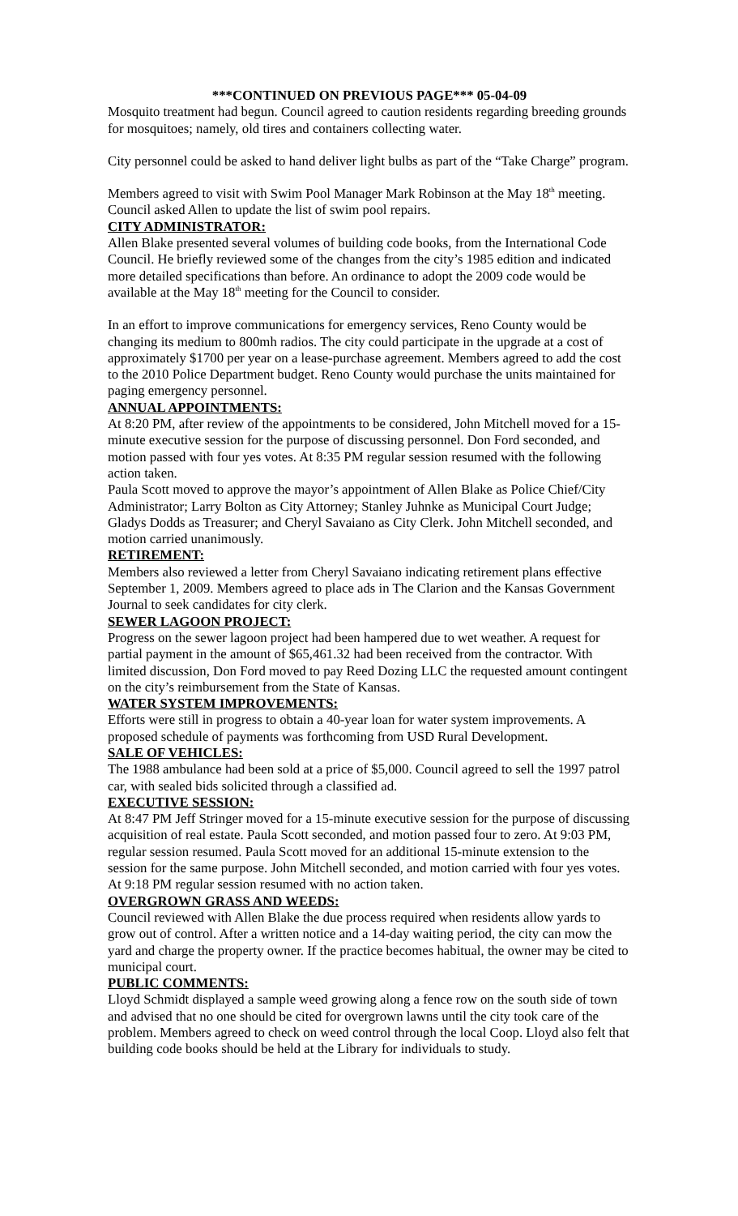***CONTINUED ON PREVIOUS PAGE*** 05-04-09
Mosquito treatment had begun. Council agreed to caution residents regarding breeding grounds for mosquitoes; namely, old tires and containers collecting water.
City personnel could be asked to hand deliver light bulbs as part of the “Take Charge” program.
Members agreed to visit with Swim Pool Manager Mark Robinson at the May 18<sup>th</sup> meeting. Council asked Allen to update the list of swim pool repairs.
CITY ADMINISTRATOR:
Allen Blake presented several volumes of building code books, from the International Code Council. He briefly reviewed some of the changes from the city’s 1985 edition and indicated more detailed specifications than before. An ordinance to adopt the 2009 code would be available at the May 18<sup>th</sup> meeting for the Council to consider.
In an effort to improve communications for emergency services, Reno County would be changing its medium to 800mh radios. The city could participate in the upgrade at a cost of approximately $1700 per year on a lease-purchase agreement. Members agreed to add the cost to the 2010 Police Department budget. Reno County would purchase the units maintained for paging emergency personnel.
ANNUAL APPOINTMENTS:
At 8:20 PM, after review of the appointments to be considered, John Mitchell moved for a 15-minute executive session for the purpose of discussing personnel. Don Ford seconded, and motion passed with four yes votes. At 8:35 PM regular session resumed with the following action taken.
Paula Scott moved to approve the mayor’s appointment of Allen Blake as Police Chief/City Administrator; Larry Bolton as City Attorney; Stanley Juhnke as Municipal Court Judge; Gladys Dodds as Treasurer; and Cheryl Savaiano as City Clerk. John Mitchell seconded, and motion carried unanimously.
RETIREMENT:
Members also reviewed a letter from Cheryl Savaiano indicating retirement plans effective September 1, 2009. Members agreed to place ads in The Clarion and the Kansas Government Journal to seek candidates for city clerk.
SEWER LAGOON PROJECT:
Progress on the sewer lagoon project had been hampered due to wet weather. A request for partial payment in the amount of $65,461.32 had been received from the contractor. With limited discussion, Don Ford moved to pay Reed Dozing LLC the requested amount contingent on the city’s reimbursement from the State of Kansas.
WATER SYSTEM IMPROVEMENTS:
Efforts were still in progress to obtain a 40-year loan for water system improvements. A proposed schedule of payments was forthcoming from USD Rural Development.
SALE OF VEHICLES:
The 1988 ambulance had been sold at a price of $5,000. Council agreed to sell the 1997 patrol car, with sealed bids solicited through a classified ad.
EXECUTIVE SESSION:
At 8:47 PM Jeff Stringer moved for a 15-minute executive session for the purpose of discussing acquisition of real estate. Paula Scott seconded, and motion passed four to zero. At 9:03 PM, regular session resumed. Paula Scott moved for an additional 15-minute extension to the session for the same purpose. John Mitchell seconded, and motion carried with four yes votes. At 9:18 PM regular session resumed with no action taken.
OVERGROWN GRASS AND WEEDS:
Council reviewed with Allen Blake the due process required when residents allow yards to grow out of control. After a written notice and a 14-day waiting period, the city can mow the yard and charge the property owner. If the practice becomes habitual, the owner may be cited to municipal court.
PUBLIC COMMENTS:
Lloyd Schmidt displayed a sample weed growing along a fence row on the south side of town and advised that no one should be cited for overgrown lawns until the city took care of the problem. Members agreed to check on weed control through the local Coop. Lloyd also felt that building code books should be held at the Library for individuals to study.